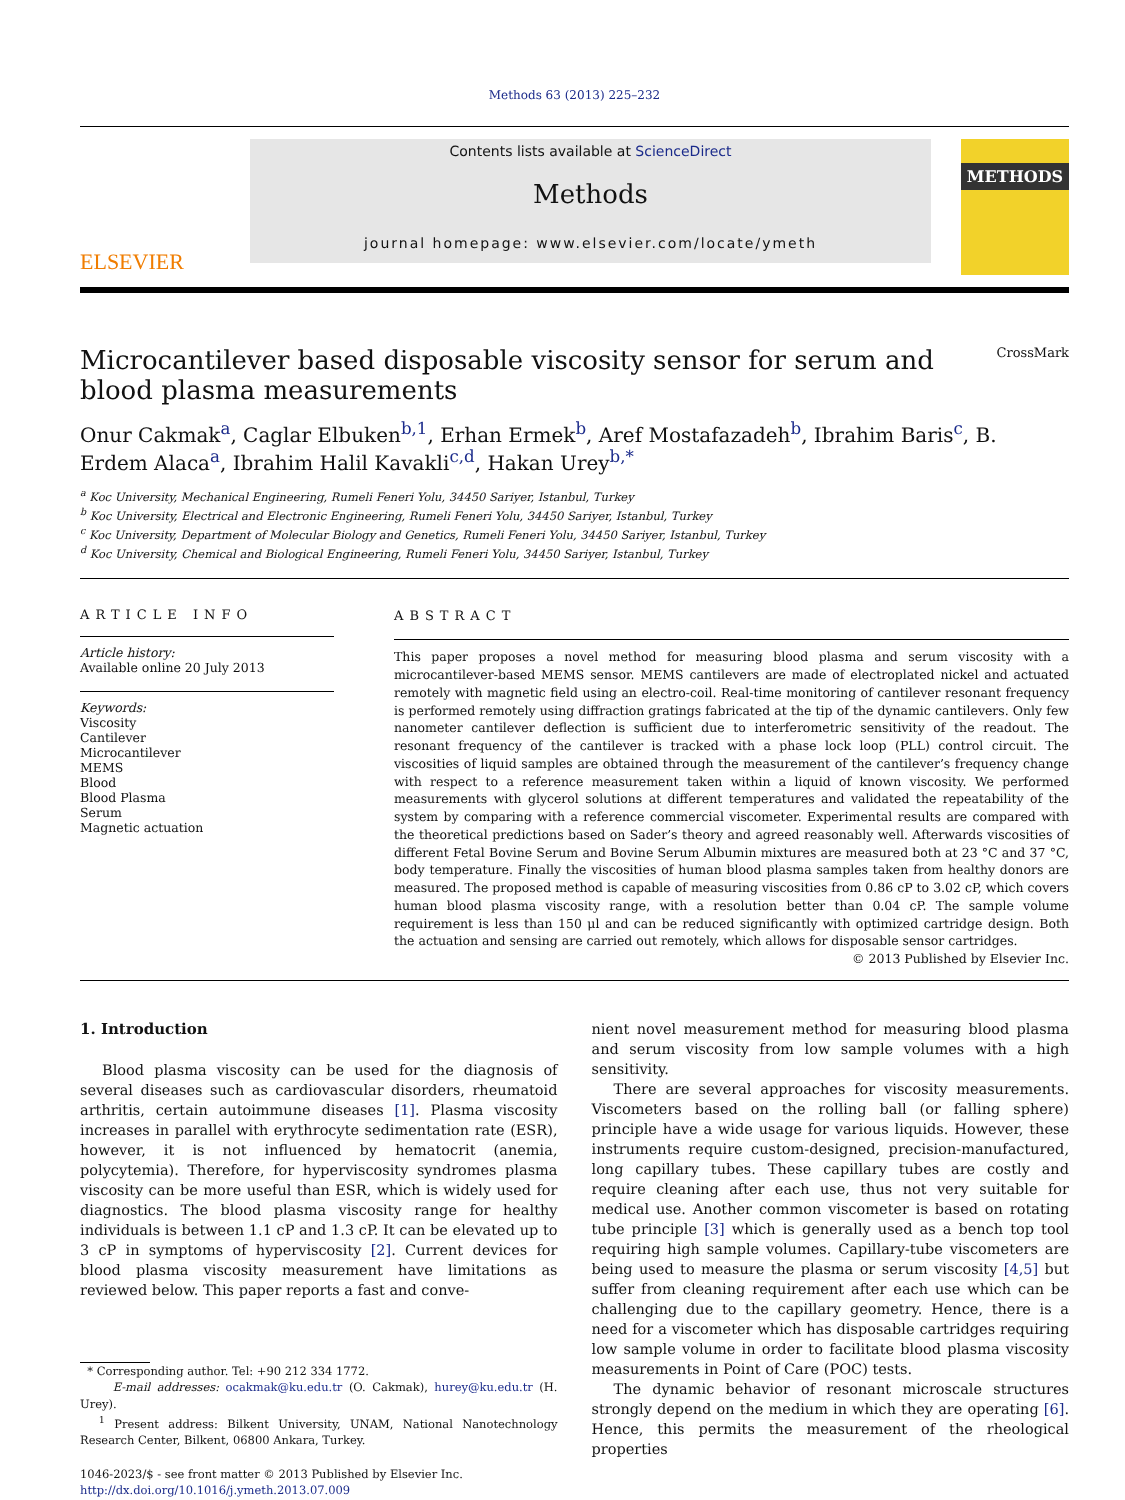Methods 63 (2013) 225–232
ELSEVIER
Contents lists available at ScienceDirect
Methods
journal homepage: www.elsevier.com/locate/ymeth
METHODS
Microcantilever based disposable viscosity sensor for serum and blood plasma measurements CrossMark
Onur Cakmak<sup>a</sup>, Caglar Elbuken<sup>b,1</sup>, Erhan Ermek<sup>b</sup>, Aref Mostafazadeh<sup>b</sup>, Ibrahim Baris<sup>c</sup>, B. Erdem Alaca<sup>a</sup>, Ibrahim Halil Kavakli<sup>c,d</sup>, Hakan Urey<sup>b,*</sup>
<sup>a</sup> Koc University, Mechanical Engineering, Rumeli Feneri Yolu, 34450 Sariyer, Istanbul, Turkey
<sup>b</sup> Koc University, Electrical and Electronic Engineering, Rumeli Feneri Yolu, 34450 Sariyer, Istanbul, Turkey
<sup>c</sup> Koc University, Department of Molecular Biology and Genetics, Rumeli Feneri Yolu, 34450 Sariyer, Istanbul, Turkey
<sup>d</sup> Koc University, Chemical and Biological Engineering, Rumeli Feneri Yolu, 34450 Sariyer, Istanbul, Turkey
ARTICLE INFO
Article history:
Available online 20 July 2013
Keywords:
Viscosity
Cantilever
Microcantilever
MEMS
Blood
Blood Plasma
Serum
Magnetic actuation
ABSTRACT
This paper proposes a novel method for measuring blood plasma and serum viscosity with a microcantilever-based MEMS sensor. MEMS cantilevers are made of electroplated nickel and actuated remotely with magnetic field using an electro-coil. Real-time monitoring of cantilever resonant frequency is performed remotely using diffraction gratings fabricated at the tip of the dynamic cantilevers. Only few nanometer cantilever deflection is sufficient due to interferometric sensitivity of the readout. The resonant frequency of the cantilever is tracked with a phase lock loop (PLL) control circuit. The viscosities of liquid samples are obtained through the measurement of the cantilever’s frequency change with respect to a reference measurement taken within a liquid of known viscosity. We performed measurements with glycerol solutions at different temperatures and validated the repeatability of the system by comparing with a reference commercial viscometer. Experimental results are compared with the theoretical predictions based on Sader’s theory and agreed reasonably well. Afterwards viscosities of different Fetal Bovine Serum and Bovine Serum Albumin mixtures are measured both at 23 °C and 37 °C, body temperature. Finally the viscosities of human blood plasma samples taken from healthy donors are measured. The proposed method is capable of measuring viscosities from 0.86 cP to 3.02 cP, which covers human blood plasma viscosity range, with a resolution better than 0.04 cP. The sample volume requirement is less than 150 μl and can be reduced significantly with optimized cartridge design. Both the actuation and sensing are carried out remotely, which allows for disposable sensor cartridges.
© 2013 Published by Elsevier Inc.
1. Introduction
Blood plasma viscosity can be used for the diagnosis of several diseases such as cardiovascular disorders, rheumatoid arthritis, certain autoimmune diseases [1]. Plasma viscosity increases in parallel with erythrocyte sedimentation rate (ESR), however, it is not influenced by hematocrit (anemia, polycytemia). Therefore, for hyperviscosity syndromes plasma viscosity can be more useful than ESR, which is widely used for diagnostics. The blood plasma viscosity range for healthy individuals is between 1.1 cP and 1.3 cP. It can be elevated up to 3 cP in symptoms of hyperviscosity [2]. Current devices for blood plasma viscosity measurement have limitations as reviewed below. This paper reports a fast and conve-
* Corresponding author. Tel: +90 212 334 1772.
E-mail addresses: ocakmak@ku.edu.tr (O. Cakmak), hurey@ku.edu.tr (H. Urey).
<sup>1</sup> Present address: Bilkent University, UNAM, National Nanotechnology Research Center, Bilkent, 06800 Ankara, Turkey.
1046-2023/$ - see front matter © 2013 Published by Elsevier Inc.
http://dx.doi.org/10.1016/j.ymeth.2013.07.009
nient novel measurement method for measuring blood plasma and serum viscosity from low sample volumes with a high sensitivity.
There are several approaches for viscosity measurements. Viscometers based on the rolling ball (or falling sphere) principle have a wide usage for various liquids. However, these instruments require custom-designed, precision-manufactured, long capillary tubes. These capillary tubes are costly and require cleaning after each use, thus not very suitable for medical use. Another common viscometer is based on rotating tube principle [3] which is generally used as a bench top tool requiring high sample volumes. Capillary-tube viscometers are being used to measure the plasma or serum viscosity [4,5] but suffer from cleaning requirement after each use which can be challenging due to the capillary geometry. Hence, there is a need for a viscometer which has disposable cartridges requiring low sample volume in order to facilitate blood plasma viscosity measurements in Point of Care (POC) tests.
The dynamic behavior of resonant microscale structures strongly depend on the medium in which they are operating [6]. Hence, this permits the measurement of the rheological properties